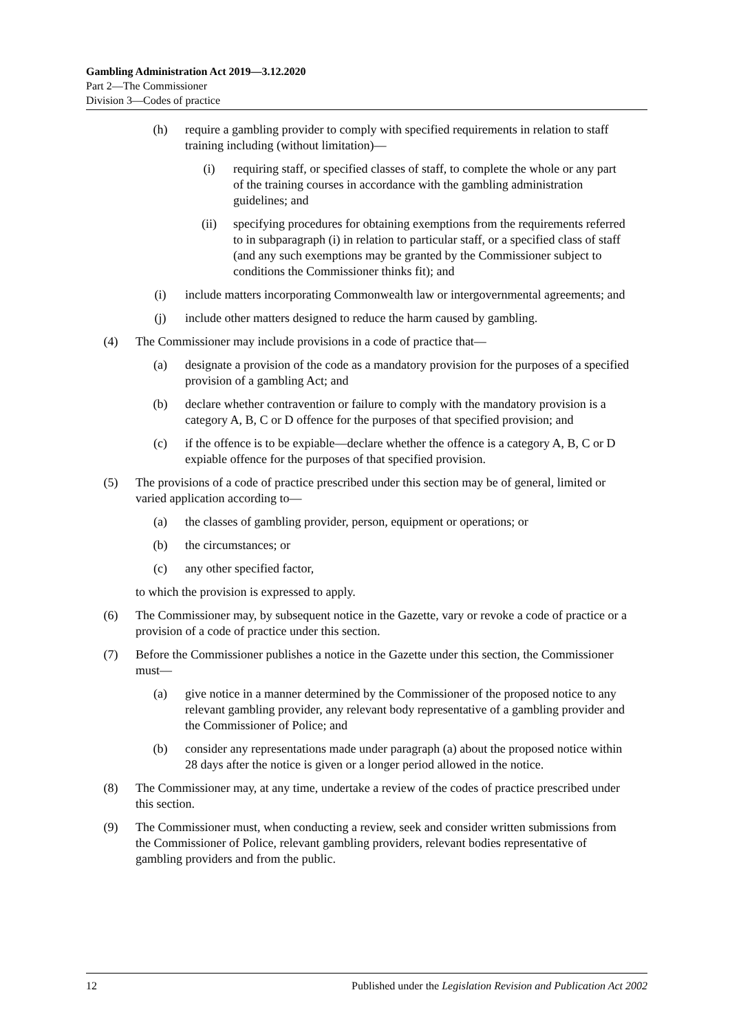Gambling Administration Act 2019—3.12.2020
Part 2—The Commissioner
Division 3—Codes of practice
(h) require a gambling provider to comply with specified requirements in relation to staff training including (without limitation)—
(i) requiring staff, or specified classes of staff, to complete the whole or any part of the training courses in accordance with the gambling administration guidelines; and
(ii) specifying procedures for obtaining exemptions from the requirements referred to in subparagraph (i) in relation to particular staff, or a specified class of staff (and any such exemptions may be granted by the Commissioner subject to conditions the Commissioner thinks fit); and
(i) include matters incorporating Commonwealth law or intergovernmental agreements; and
(j) include other matters designed to reduce the harm caused by gambling.
(4) The Commissioner may include provisions in a code of practice that—
(a) designate a provision of the code as a mandatory provision for the purposes of a specified provision of a gambling Act; and
(b) declare whether contravention or failure to comply with the mandatory provision is a category A, B, C or D offence for the purposes of that specified provision; and
(c) if the offence is to be expiable—declare whether the offence is a category A, B, C or D expiable offence for the purposes of that specified provision.
(5) The provisions of a code of practice prescribed under this section may be of general, limited or varied application according to—
(a) the classes of gambling provider, person, equipment or operations; or
(b) the circumstances; or
(c) any other specified factor,
to which the provision is expressed to apply.
(6) The Commissioner may, by subsequent notice in the Gazette, vary or revoke a code of practice or a provision of a code of practice under this section.
(7) Before the Commissioner publishes a notice in the Gazette under this section, the Commissioner must—
(a) give notice in a manner determined by the Commissioner of the proposed notice to any relevant gambling provider, any relevant body representative of a gambling provider and the Commissioner of Police; and
(b) consider any representations made under paragraph (a) about the proposed notice within 28 days after the notice is given or a longer period allowed in the notice.
(8) The Commissioner may, at any time, undertake a review of the codes of practice prescribed under this section.
(9) The Commissioner must, when conducting a review, seek and consider written submissions from the Commissioner of Police, relevant gambling providers, relevant bodies representative of gambling providers and from the public.
12 Published under the Legislation Revision and Publication Act 2002